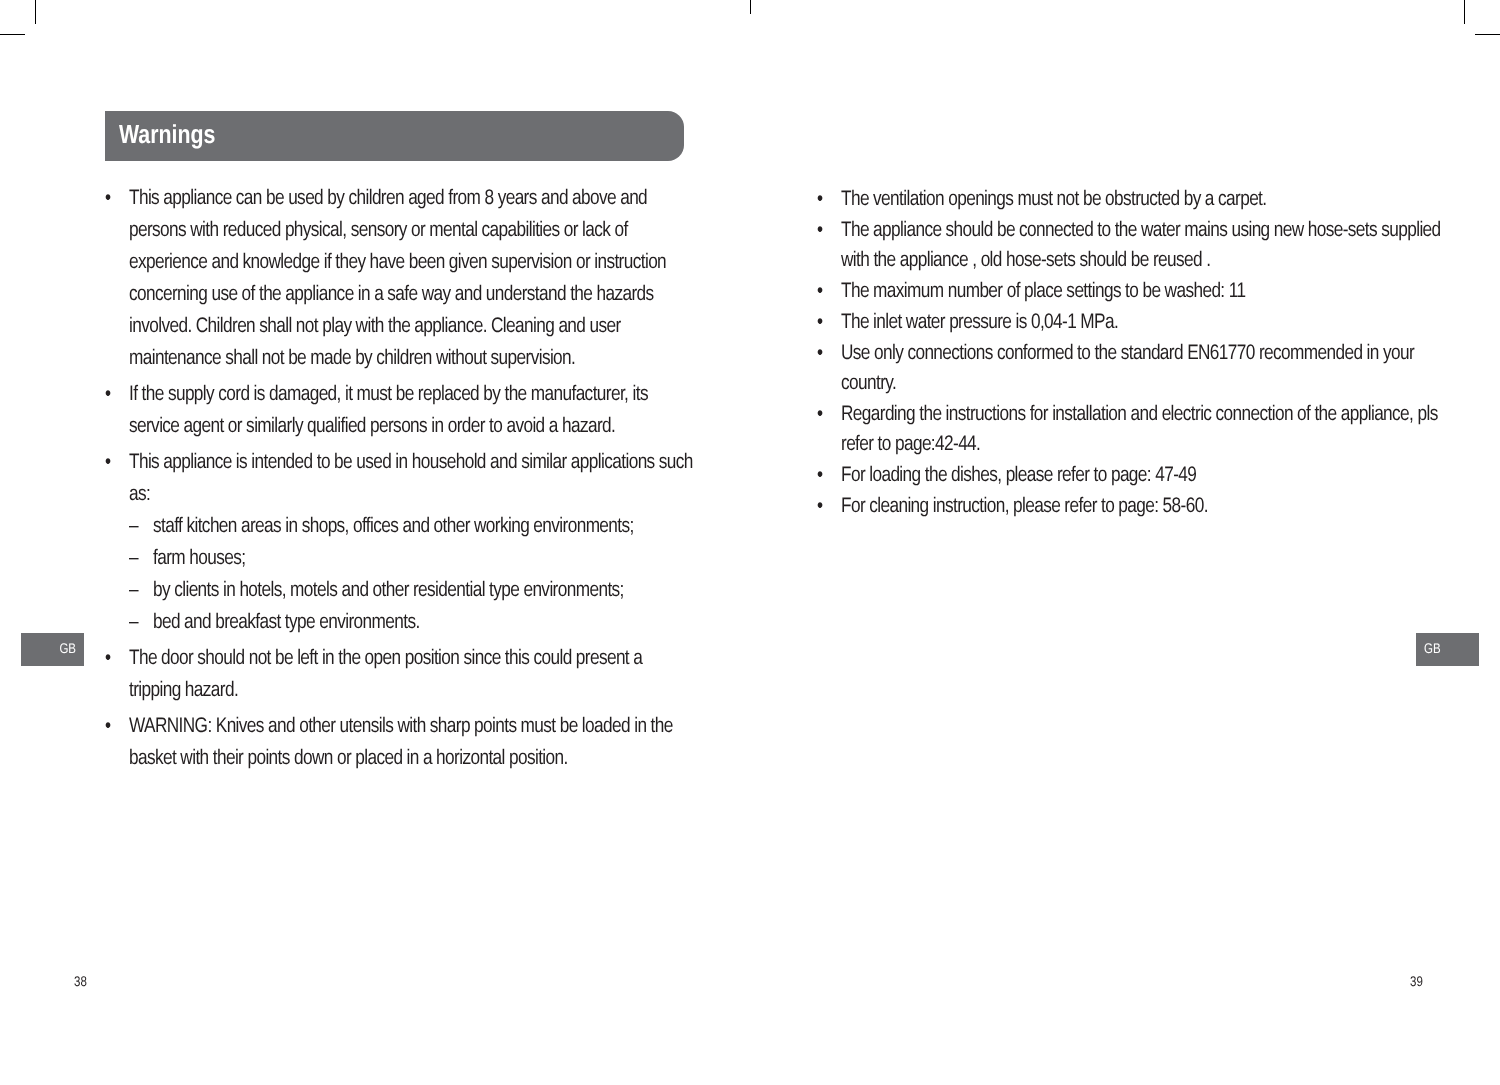Warnings
• This appliance can be used by children aged from 8 years and above and persons with reduced physical, sensory or mental capabilities or lack of experience and knowledge if they have been given supervision or instruction concerning use of the appliance in a safe way and understand the hazards involved. Children shall not play with the appliance. Cleaning and user maintenance shall not be made by children without supervision.
• If the supply cord is damaged, it must be replaced by the manufacturer, its service agent or similarly qualified persons in order to avoid a hazard.
• This appliance is intended to be used in household and similar applications such as:
– staff kitchen areas in shops, offices and other working environments;
– farm houses;
– by clients in hotels, motels and other residential type environments;
– bed and breakfast type environments.
• The door should not be left in the open position since this could present a tripping hazard.
• WARNING: Knives and other utensils with sharp points must be loaded in the basket with their points down or placed in a horizontal position.
GB
38
• The ventilation openings must not be obstructed by a carpet.
• The appliance should be connected to the water mains using new hose-sets supplied with the appliance , old hose-sets should be reused .
• The maximum number of place settings to be washed: 11
• The inlet water pressure is 0,04-1 MPa.
• Use only connections conformed to the standard EN61770 recommended in your country.
• Regarding the instructions for installation and electric connection of the appliance, pls refer to page:42-44.
• For loading the dishes, please refer to page: 47-49
• For cleaning instruction, please refer to page: 58-60.
GB
39